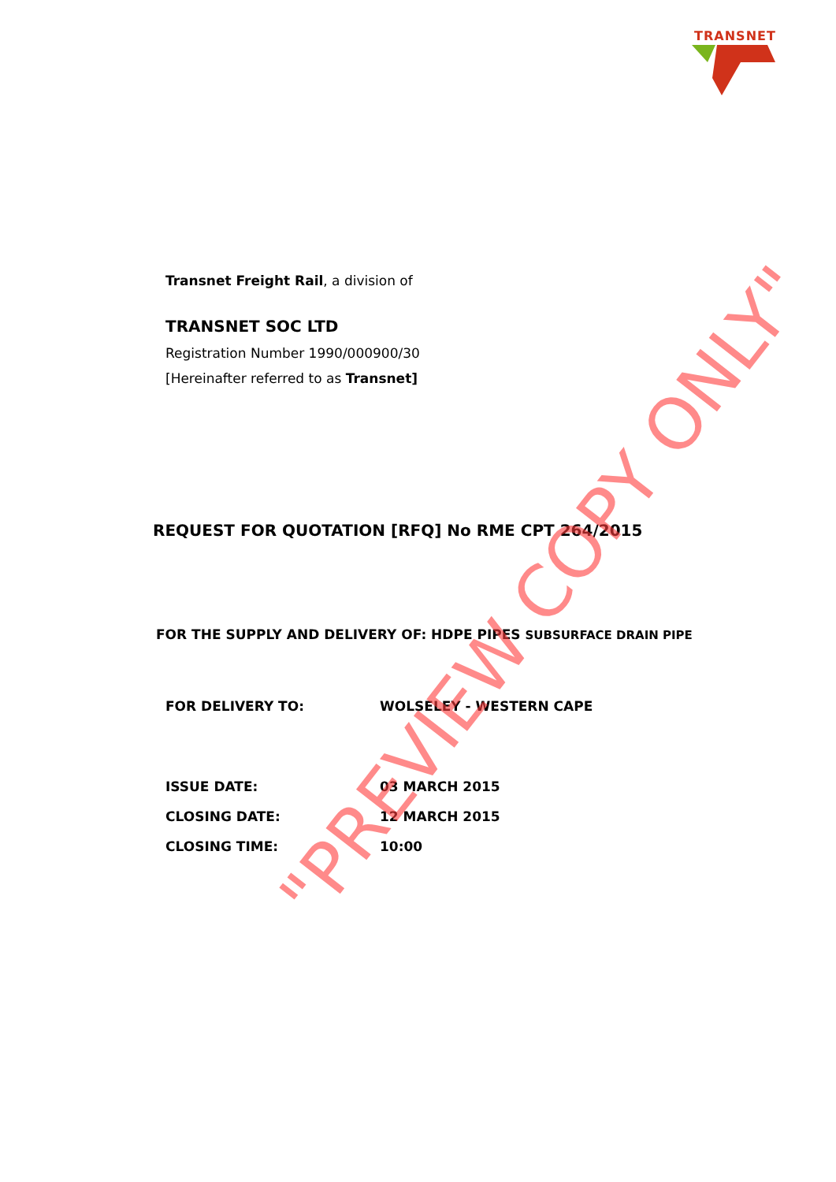TRANSNET
Transnet Freight Rail, a division of
TRANSNET SOC LTD
Registration Number 1990/000900/30
[Hereinafter referred to as Transnet]
REQUEST FOR QUOTATION [RFQ] No RME CPT 264/2015
FOR THE SUPPLY AND DELIVERY OF: HDPE PIPES SUBSURFACE DRAIN PIPE
FOR DELIVERY TO: WOLSELEY - WESTERN CAPE
ISSUE DATE: 03 MARCH 2015
CLOSING DATE: 12 MARCH 2015
CLOSING TIME: 10:00
"PREVIEW COPY ONLY"